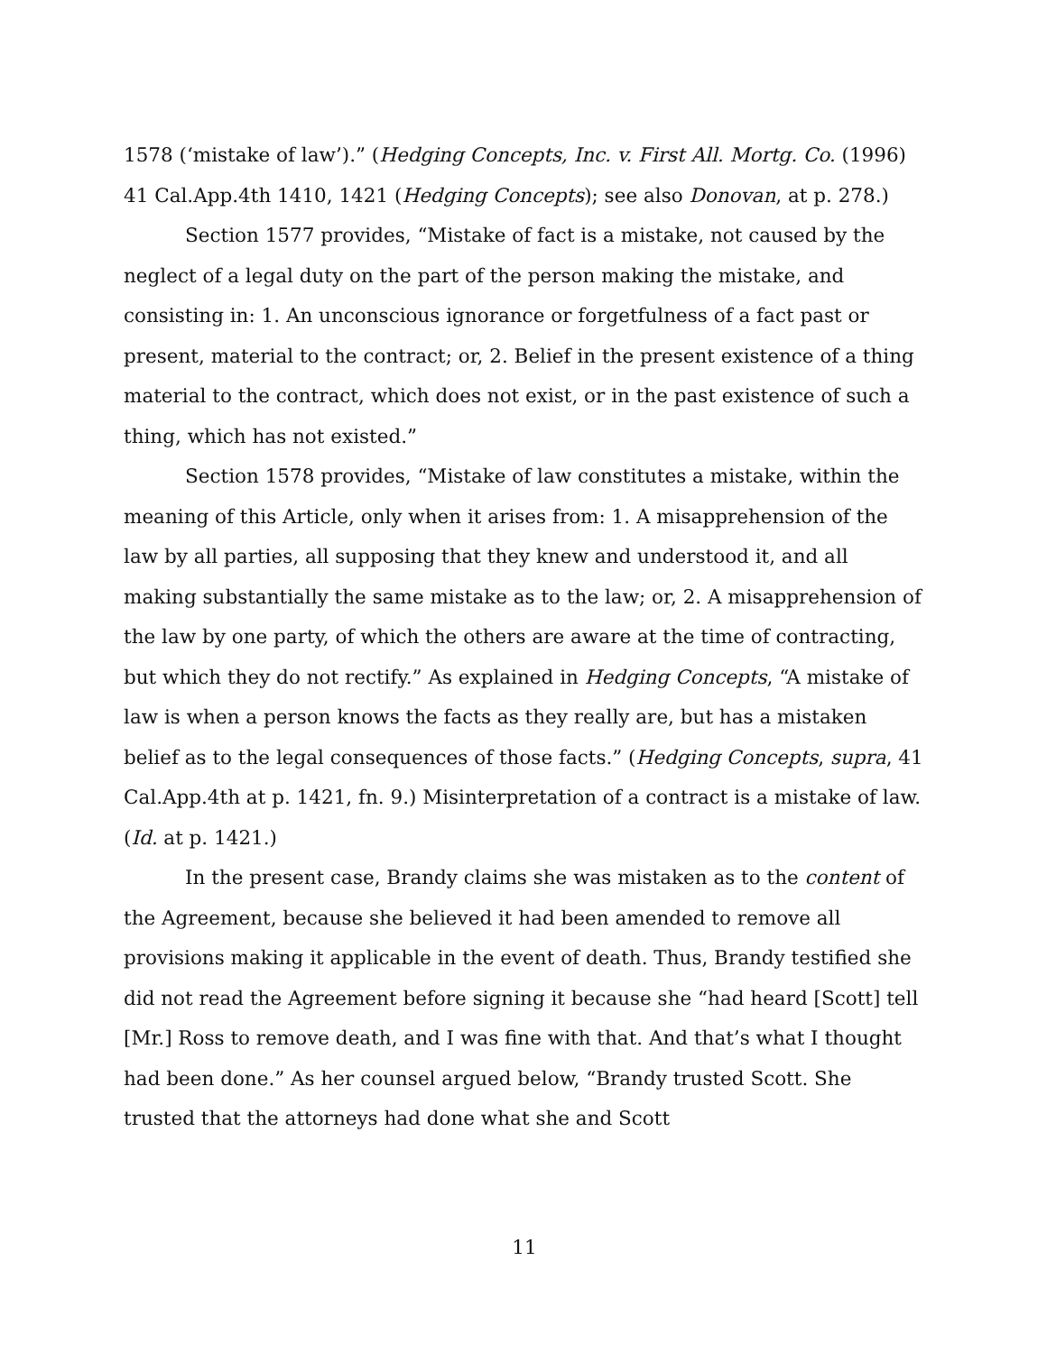1578 (‘mistake of law’).” (Hedging Concepts, Inc. v. First All. Mortg. Co. (1996) 41 Cal.App.4th 1410, 1421 (Hedging Concepts); see also Donovan, at p. 278.)
Section 1577 provides, “Mistake of fact is a mistake, not caused by the neglect of a legal duty on the part of the person making the mistake, and consisting in: 1. An unconscious ignorance or forgetfulness of a fact past or present, material to the contract; or, 2. Belief in the present existence of a thing material to the contract, which does not exist, or in the past existence of such a thing, which has not existed.”
Section 1578 provides, “Mistake of law constitutes a mistake, within the meaning of this Article, only when it arises from: 1. A misapprehension of the law by all parties, all supposing that they knew and understood it, and all making substantially the same mistake as to the law; or, 2. A misapprehension of the law by one party, of which the others are aware at the time of contracting, but which they do not rectify.” As explained in Hedging Concepts, “A mistake of law is when a person knows the facts as they really are, but has a mistaken belief as to the legal consequences of those facts.” (Hedging Concepts, supra, 41 Cal.App.4th at p. 1421, fn. 9.) Misinterpretation of a contract is a mistake of law. (Id. at p. 1421.)
In the present case, Brandy claims she was mistaken as to the content of the Agreement, because she believed it had been amended to remove all provisions making it applicable in the event of death. Thus, Brandy testified she did not read the Agreement before signing it because she “had heard [Scott] tell [Mr.] Ross to remove death, and I was fine with that. And that’s what I thought had been done.” As her counsel argued below, “Brandy trusted Scott. She trusted that the attorneys had done what she and Scott
11